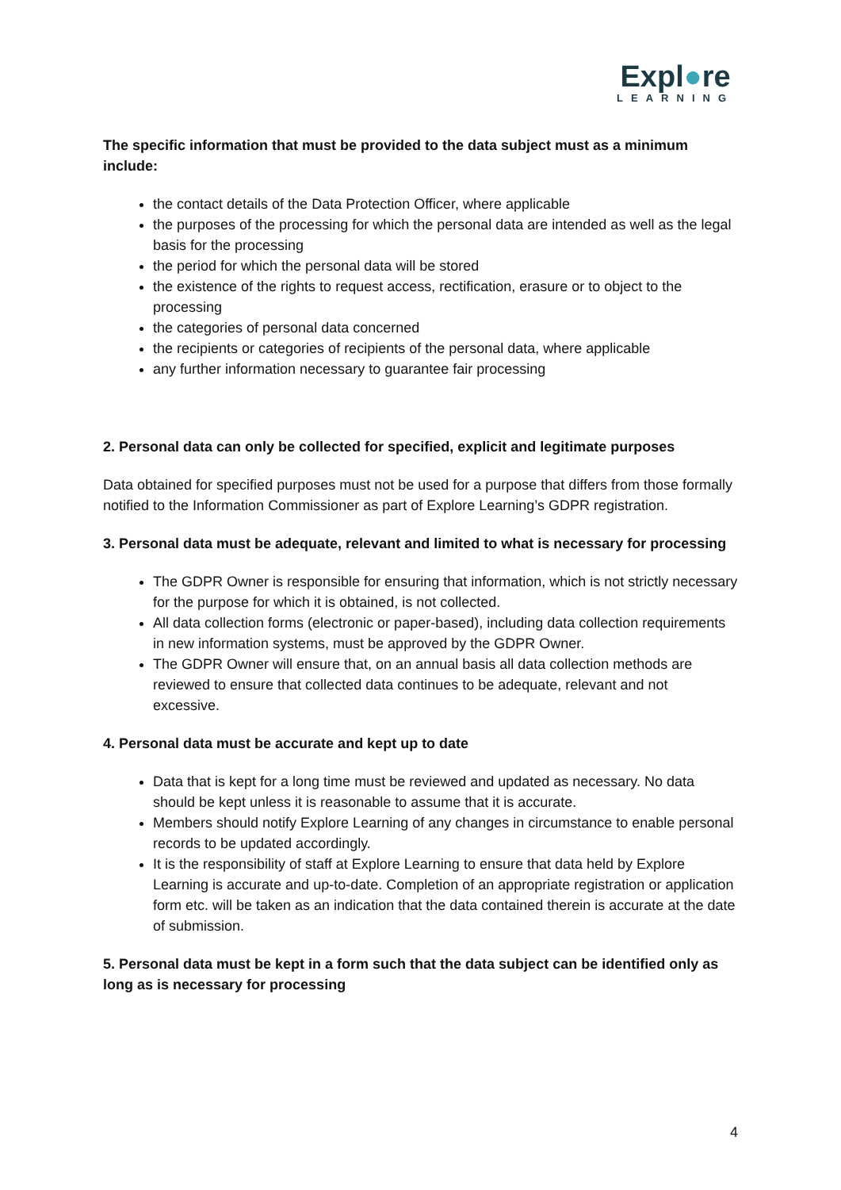Expl●re
LEARNING
The specific information that must be provided to the data subject must as a minimum include:
the contact details of the Data Protection Officer, where applicable
the purposes of the processing for which the personal data are intended as well as the legal basis for the processing
the period for which the personal data will be stored
the existence of the rights to request access, rectification, erasure or to object to the processing
the categories of personal data concerned
the recipients or categories of recipients of the personal data, where applicable
any further information necessary to guarantee fair processing
2. Personal data can only be collected for specified, explicit and legitimate purposes
Data obtained for specified purposes must not be used for a purpose that differs from those formally notified to the Information Commissioner as part of Explore Learning’s GDPR registration.
3. Personal data must be adequate, relevant and limited to what is necessary for processing
The GDPR Owner is responsible for ensuring that information, which is not strictly necessary for the purpose for which it is obtained, is not collected.
All data collection forms (electronic or paper-based), including data collection requirements in new information systems, must be approved by the GDPR Owner.
The GDPR Owner will ensure that, on an annual basis all data collection methods are reviewed to ensure that collected data continues to be adequate, relevant and not excessive.
4. Personal data must be accurate and kept up to date
Data that is kept for a long time must be reviewed and updated as necessary. No data should be kept unless it is reasonable to assume that it is accurate.
Members should notify Explore Learning of any changes in circumstance to enable personal records to be updated accordingly.
It is the responsibility of staff at Explore Learning to ensure that data held by Explore Learning is accurate and up-to-date. Completion of an appropriate registration or application form etc. will be taken as an indication that the data contained therein is accurate at the date of submission.
5. Personal data must be kept in a form such that the data subject can be identified only as long as is necessary for processing
4